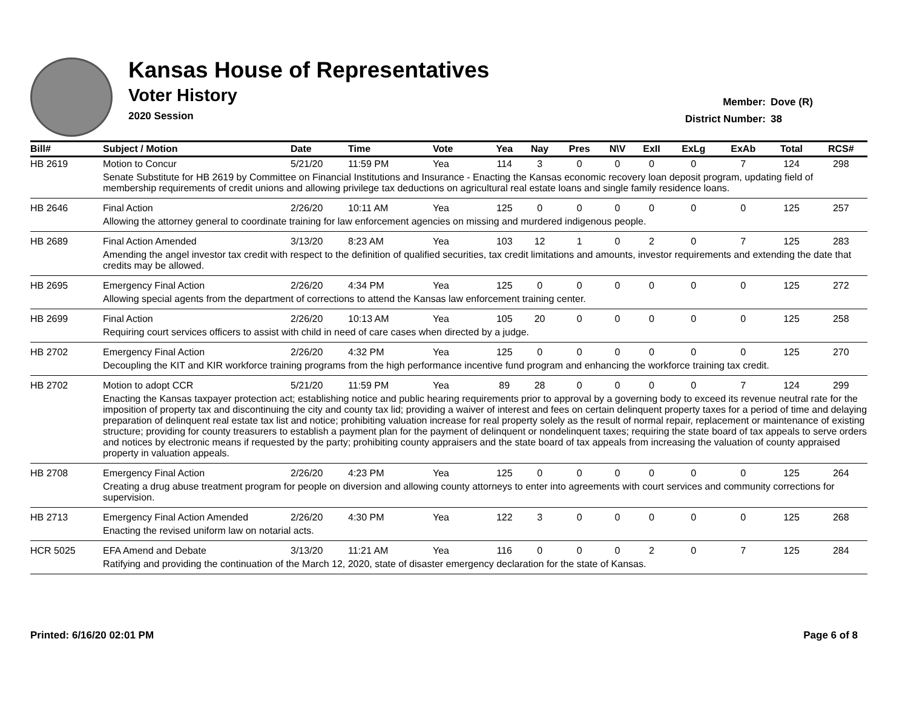Kansas House of Representatives
Voter History
2020 Session
Member: Dove (R)
District Number: 38
| Bill# | Subject / Motion | Date | Time | Vote | Yea | Nay | Pres | N\V | ExII | ExLg | ExAb | Total | RCS# |
| --- | --- | --- | --- | --- | --- | --- | --- | --- | --- | --- | --- | --- | --- |
| HB 2619 | Motion to Concur | 5/21/20 | 11:59 PM | Yea | 114 | 3 | 0 | 0 | 0 | 0 | 7 | 124 | 298 |
| | Senate Substitute for HB 2619 by Committee on Financial Institutions and Insurance - Enacting the Kansas economic recovery loan deposit program, updating field of membership requirements of credit unions and allowing privilege tax deductions on agricultural real estate loans and single family residence loans. | | | | | | | | | | | | |
| HB 2646 | Final Action | 2/26/20 | 10:11 AM | Yea | 125 | 0 | 0 | 0 | 0 | 0 | 0 | 125 | 257 |
| | Allowing the attorney general to coordinate training for law enforcement agencies on missing and murdered indigenous people. | | | | | | | | | | | | |
| HB 2689 | Final Action Amended | 3/13/20 | 8:23 AM | Yea | 103 | 12 | 1 | 0 | 2 | 0 | 7 | 125 | 283 |
| | Amending the angel investor tax credit with respect to the definition of qualified securities, tax credit limitations and amounts, investor requirements and extending the date that credits may be allowed. | | | | | | | | | | | | |
| HB 2695 | Emergency Final Action | 2/26/20 | 4:34 PM | Yea | 125 | 0 | 0 | 0 | 0 | 0 | 0 | 125 | 272 |
| | Allowing special agents from the department of corrections to attend the Kansas law enforcement training center. | | | | | | | | | | | | |
| HB 2699 | Final Action | 2/26/20 | 10:13 AM | Yea | 105 | 20 | 0 | 0 | 0 | 0 | 0 | 125 | 258 |
| | Requiring court services officers to assist with child in need of care cases when directed by a judge. | | | | | | | | | | | | |
| HB 2702 | Emergency Final Action | 2/26/20 | 4:32 PM | Yea | 125 | 0 | 0 | 0 | 0 | 0 | 0 | 125 | 270 |
| | Decoupling the KIT and KIR workforce training programs from the high performance incentive fund program and enhancing the workforce training tax credit. | | | | | | | | | | | | |
| HB 2702 | Motion to adopt CCR | 5/21/20 | 11:59 PM | Yea | 89 | 28 | 0 | 0 | 0 | 0 | 7 | 124 | 299 |
| | Enacting the Kansas taxpayer protection act; establishing notice and public hearing requirements prior to approval by a governing body to exceed its revenue neutral rate for the imposition of property tax and discontinuing the city and county tax lid; providing a waiver of interest and fees on certain delinquent property taxes for a period of time and delaying preparation of delinquent real estate tax list and notice; prohibiting valuation increase for real property solely as the result of normal repair, replacement or maintenance of existing structure; providing for county treasurers to establish a payment plan for the payment of delinquent or nondelinquent taxes; requiring the state board of tax appeals to serve orders and notices by electronic means if requested by the party; prohibiting county appraisers and the state board of tax appeals from increasing the valuation of county appraised property in valuation appeals. | | | | | | | | | | | | |
| HB 2708 | Emergency Final Action | 2/26/20 | 4:23 PM | Yea | 125 | 0 | 0 | 0 | 0 | 0 | 0 | 125 | 264 |
| | Creating a drug abuse treatment program for people on diversion and allowing county attorneys to enter into agreements with court services and community corrections for supervision. | | | | | | | | | | | | |
| HB 2713 | Emergency Final Action Amended | 2/26/20 | 4:30 PM | Yea | 122 | 3 | 0 | 0 | 0 | 0 | 0 | 125 | 268 |
| | Enacting the revised uniform law on notarial acts. | | | | | | | | | | | | |
| HCR 5025 | EFA Amend and Debate | 3/13/20 | 11:21 AM | Yea | 116 | 0 | 0 | 0 | 2 | 0 | 7 | 125 | 284 |
| | Ratifying and providing the continuation of the March 12, 2020, state of disaster emergency declaration for the state of Kansas. | | | | | | | | | | | | |
Printed: 6/16/20 02:01 PM Page 6 of 8